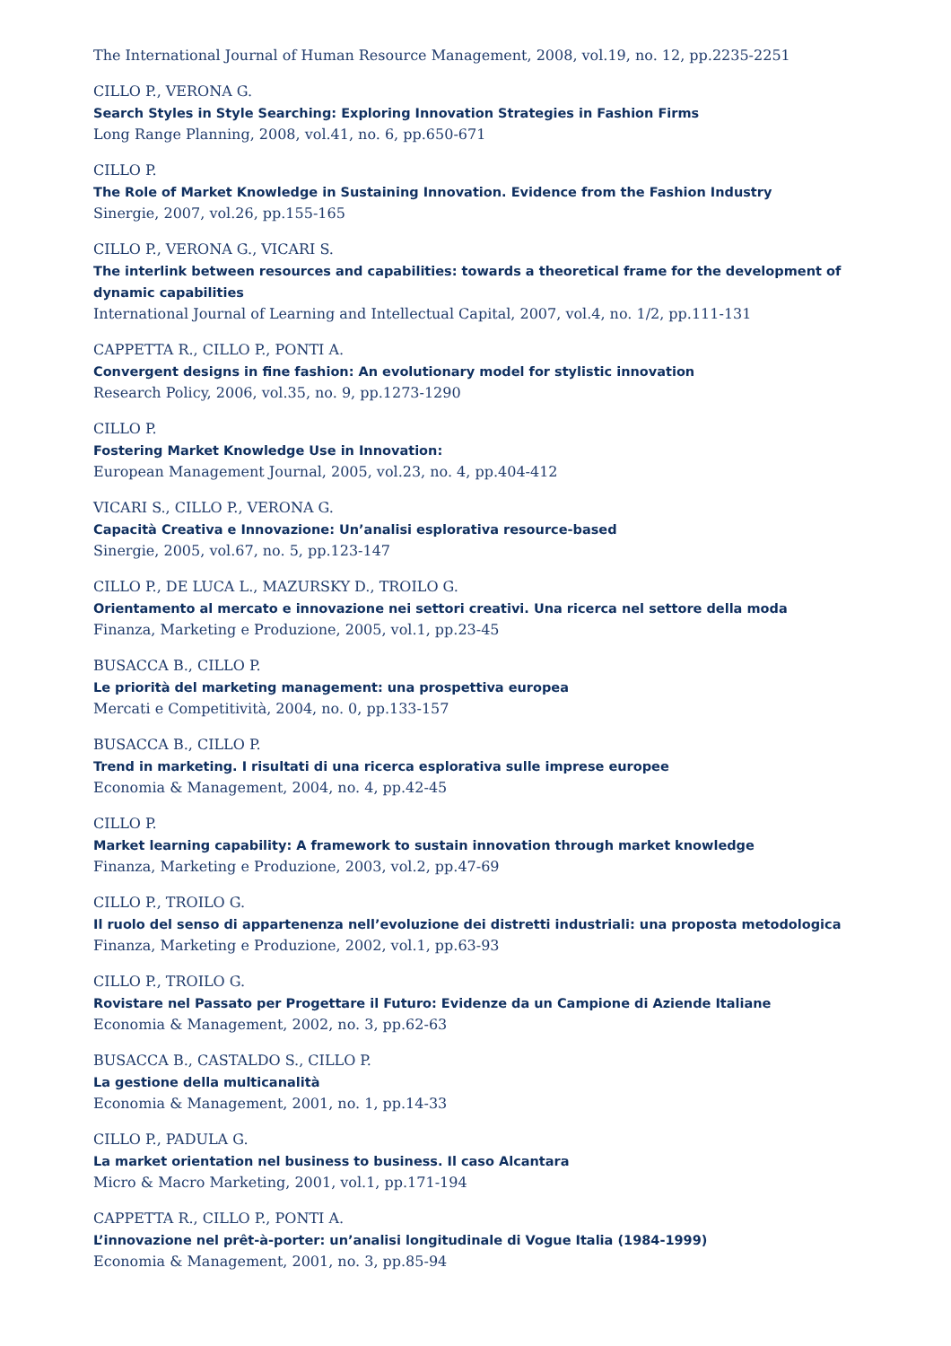The International Journal of Human Resource Management, 2008, vol.19, no. 12, pp.2235-2251
CILLO P., VERONA G.
Search Styles in Style Searching: Exploring Innovation Strategies in Fashion Firms
Long Range Planning, 2008, vol.41, no. 6, pp.650-671
CILLO P.
The Role of Market Knowledge in Sustaining Innovation. Evidence from the Fashion Industry
Sinergie, 2007, vol.26, pp.155-165
CILLO P., VERONA G., VICARI S.
The interlink between resources and capabilities: towards a theoretical frame for the development of dynamic capabilities
International Journal of Learning and Intellectual Capital, 2007, vol.4, no. 1/2, pp.111-131
CAPPETTA R., CILLO P., PONTI A.
Convergent designs in fine fashion: An evolutionary model for stylistic innovation
Research Policy, 2006, vol.35, no. 9, pp.1273-1290
CILLO P.
Fostering Market Knowledge Use in Innovation:
European Management Journal, 2005, vol.23, no. 4, pp.404-412
VICARI S., CILLO P., VERONA G.
Capacità Creativa e Innovazione: Un’analisi esplorativa resource-based
Sinergie, 2005, vol.67, no. 5, pp.123-147
CILLO P., DE LUCA L., MAZURSKY D., TROILO G.
Orientamento al mercato e innovazione nei settori creativi. Una ricerca nel settore della moda
Finanza, Marketing e Produzione, 2005, vol.1, pp.23-45
BUSACCA B., CILLO P.
Le priorità del marketing management: una prospettiva europea
Mercati e Competitività, 2004, no. 0, pp.133-157
BUSACCA B., CILLO P.
Trend in marketing. I risultati di una ricerca esplorativa sulle imprese europee
Economia & Management, 2004, no. 4, pp.42-45
CILLO P.
Market learning capability: A framework to sustain innovation through market knowledge
Finanza, Marketing e Produzione, 2003, vol.2, pp.47-69
CILLO P., TROILO G.
Il ruolo del senso di appartenenza nell’evoluzione dei distretti industriali: una proposta metodologica
Finanza, Marketing e Produzione, 2002, vol.1, pp.63-93
CILLO P., TROILO G.
Rovistare nel Passato per Progettare il Futuro: Evidenze da un Campione di Aziende Italiane
Economia & Management, 2002, no. 3, pp.62-63
BUSACCA B., CASTALDO S., CILLO P.
La gestione della multicanalità
Economia & Management, 2001, no. 1, pp.14-33
CILLO P., PADULA G.
La market orientation nel business to business. Il caso Alcantara
Micro & Macro Marketing, 2001, vol.1, pp.171-194
CAPPETTA R., CILLO P., PONTI A.
L’innovazione nel prêt-à-porter: un’analisi longitudinale di Vogue Italia (1984-1999)
Economia & Management, 2001, no. 3, pp.85-94